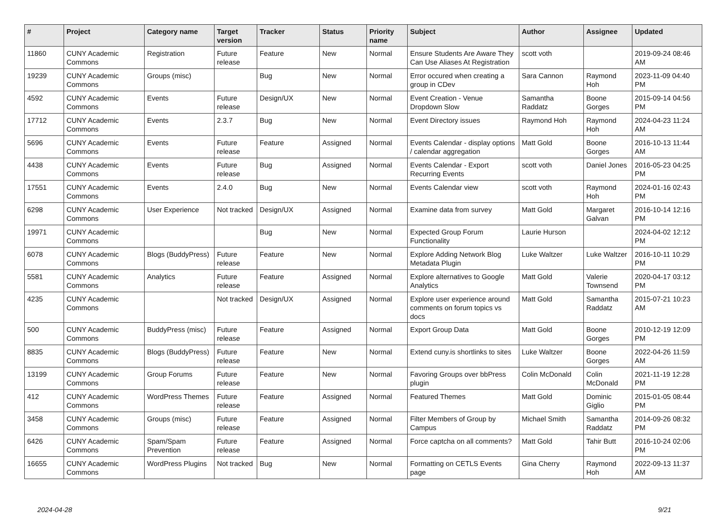| # | Project | Category name | Target version | Tracker | Status | Priority name | Subject | Author | Assignee | Updated |
| --- | --- | --- | --- | --- | --- | --- | --- | --- | --- | --- |
| 11860 | CUNY Academic Commons | Registration | Future release | Feature | New | Normal | Ensure Students Are Aware They Can Use Aliases At Registration | scott voth | | 2019-09-24 08:46 AM |
| 19239 | CUNY Academic Commons | Groups (misc) | | Bug | New | Normal | Error occured when creating a group in CDev | Sara Cannon | Raymond Hoh | 2023-11-09 04:40 PM |
| 4592 | CUNY Academic Commons | Events | Future release | Design/UX | New | Normal | Event Creation - Venue Dropdown Slow | Samantha Raddatz | Boone Gorges | 2015-09-14 04:56 PM |
| 17712 | CUNY Academic Commons | Events | 2.3.7 | Bug | New | Normal | Event Directory issues | Raymond Hoh | Raymond Hoh | 2024-04-23 11:24 AM |
| 5696 | CUNY Academic Commons | Events | Future release | Feature | Assigned | Normal | Events Calendar - display options / calendar aggregation | Matt Gold | Boone Gorges | 2016-10-13 11:44 AM |
| 4438 | CUNY Academic Commons | Events | Future release | Bug | Assigned | Normal | Events Calendar - Export Recurring Events | scott voth | Daniel Jones | 2016-05-23 04:25 PM |
| 17551 | CUNY Academic Commons | Events | 2.4.0 | Bug | New | Normal | Events Calendar view | scott voth | Raymond Hoh | 2024-01-16 02:43 PM |
| 6298 | CUNY Academic Commons | User Experience | Not tracked | Design/UX | Assigned | Normal | Examine data from survey | Matt Gold | Margaret Galvan | 2016-10-14 12:16 PM |
| 19971 | CUNY Academic Commons | | | Bug | New | Normal | Expected Group Forum Functionality | Laurie Hurson | | 2024-04-02 12:12 PM |
| 6078 | CUNY Academic Commons | Blogs (BuddyPress) | Future release | Feature | New | Normal | Explore Adding Network Blog Metadata Plugin | Luke Waltzer | Luke Waltzer | 2016-10-11 10:29 PM |
| 5581 | CUNY Academic Commons | Analytics | Future release | Feature | Assigned | Normal | Explore alternatives to Google Analytics | Matt Gold | Valerie Townsend | 2020-04-17 03:12 PM |
| 4235 | CUNY Academic Commons | | Not tracked | Design/UX | Assigned | Normal | Explore user experience around comments on forum topics vs docs | Matt Gold | Samantha Raddatz | 2015-07-21 10:23 AM |
| 500 | CUNY Academic Commons | BuddyPress (misc) | Future release | Feature | Assigned | Normal | Export Group Data | Matt Gold | Boone Gorges | 2010-12-19 12:09 PM |
| 8835 | CUNY Academic Commons | Blogs (BuddyPress) | Future release | Feature | New | Normal | Extend cuny.is shortlinks to sites | Luke Waltzer | Boone Gorges | 2022-04-26 11:59 AM |
| 13199 | CUNY Academic Commons | Group Forums | Future release | Feature | New | Normal | Favoring Groups over bbPress plugin | Colin McDonald | Colin McDonald | 2021-11-19 12:28 PM |
| 412 | CUNY Academic Commons | WordPress Themes | Future release | Feature | Assigned | Normal | Featured Themes | Matt Gold | Dominic Giglio | 2015-01-05 08:44 PM |
| 3458 | CUNY Academic Commons | Groups (misc) | Future release | Feature | Assigned | Normal | Filter Members of Group by Campus | Michael Smith | Samantha Raddatz | 2014-09-26 08:32 PM |
| 6426 | CUNY Academic Commons | Spam/Spam Prevention | Future release | Feature | Assigned | Normal | Force captcha on all comments? | Matt Gold | Tahir Butt | 2016-10-24 02:06 PM |
| 16655 | CUNY Academic Commons | WordPress Plugins | Not tracked | Bug | New | Normal | Formatting on CETLS Events page | Gina Cherry | Raymond Hoh | 2022-09-13 11:37 AM |
2024-04-28 9/21